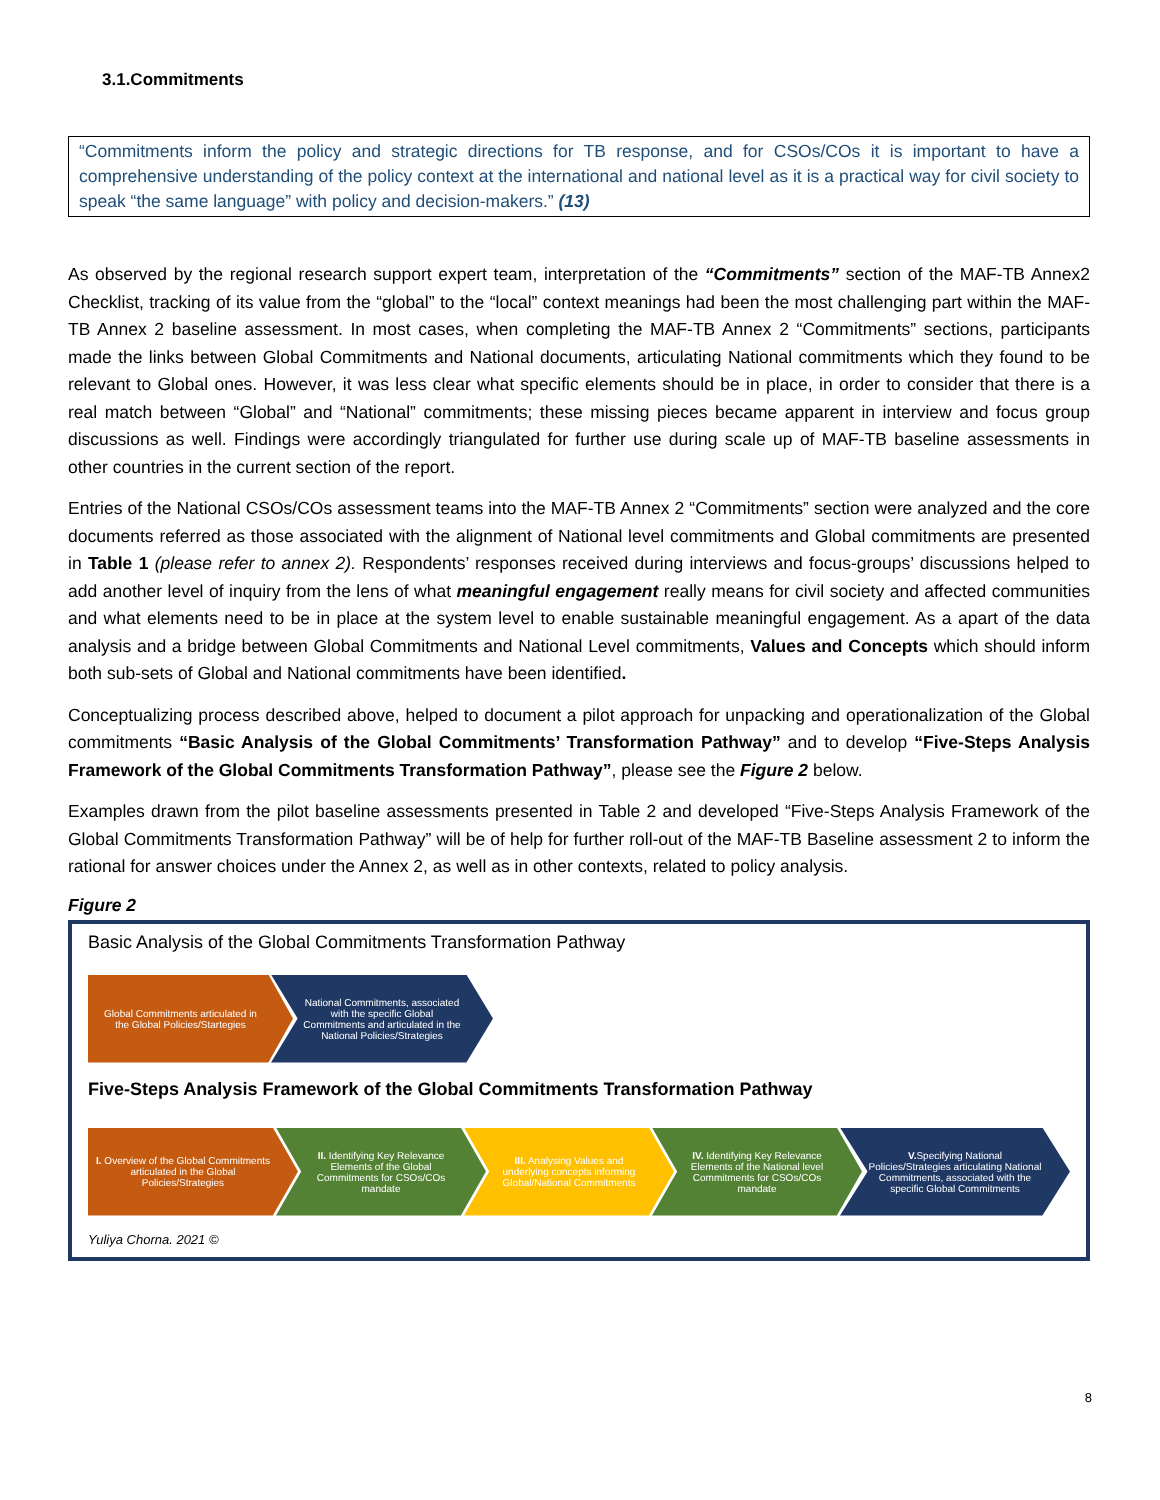3.1.Commitments
“Commitments inform the policy and strategic directions for TB response, and for CSOs/COs it is important to have a comprehensive understanding of the policy context at the international and national level as it is a practical way for civil society to speak “the same language” with policy and decision-makers.” (13)
As observed by the regional research support expert team, interpretation of the “Commitments” section of the MAF-TB Annex2 Checklist, tracking of its value from the “global” to the “local” context meanings had been the most challenging part within the MAF-TB Annex 2 baseline assessment. In most cases, when completing the MAF-TB Annex 2 “Commitments” sections, participants made the links between Global Commitments and National documents, articulating National commitments which they found to be relevant to Global ones. However, it was less clear what specific elements should be in place, in order to consider that there is a real match between “Global” and “National” commitments; these missing pieces became apparent in interview and focus group discussions as well. Findings were accordingly triangulated for further use during scale up of MAF-TB baseline assessments in other countries in the current section of the report.
Entries of the National CSOs/COs assessment teams into the MAF-TB Annex 2 “Commitments” section were analyzed and the core documents referred as those associated with the alignment of National level commitments and Global commitments are presented in Table 1 (please refer to annex 2). Respondents’ responses received during interviews and focus-groups’ discussions helped to add another level of inquiry from the lens of what meaningful engagement really means for civil society and affected communities and what elements need to be in place at the system level to enable sustainable meaningful engagement. As a apart of the data analysis and a bridge between Global Commitments and National Level commitments, Values and Concepts which should inform both sub-sets of Global and National commitments have been identified.
Conceptualizing process described above, helped to document a pilot approach for unpacking and operationalization of the Global commitments “Basic Analysis of the Global Commitments’ Transformation Pathway” and to develop “Five-Steps Analysis Framework of the Global Commitments Transformation Pathway”, please see the Figure 2 below.
Examples drawn from the pilot baseline assessments presented in Table 2 and developed “Five-Steps Analysis Framework of the Global Commitments Transformation Pathway” will be of help for further roll-out of the MAF-TB Baseline assessment 2 to inform the rational for answer choices under the Annex 2, as well as in other contexts, related to policy analysis.
Figure 2
Basic Analysis of the Global Commitments Transformation Pathway
Global Commitments articulated in the Global Policies/Startegies
National Commitments, associated with the specific Global Commitments and articulated in the National Policies/Strategies
Five-Steps Analysis Framework of the Global Commitments Transformation Pathway
I. Overview of the Global Commitments articulated in the Global Policies/Strategies
II. Identifying Key Relevance Elements of the Global Commitments for CSOs/COs mandate
III. Analysing Values and underlying concepts informing Global/National Commitments
IV. Identifying Key Relevance Elements of the National level Commitments for CSOs/COs mandate
V. Specifying National Policies/Strategies articulating National Commitments, associated with the specific Global Commitments
Yuliya Chorna. 2021 ©
8